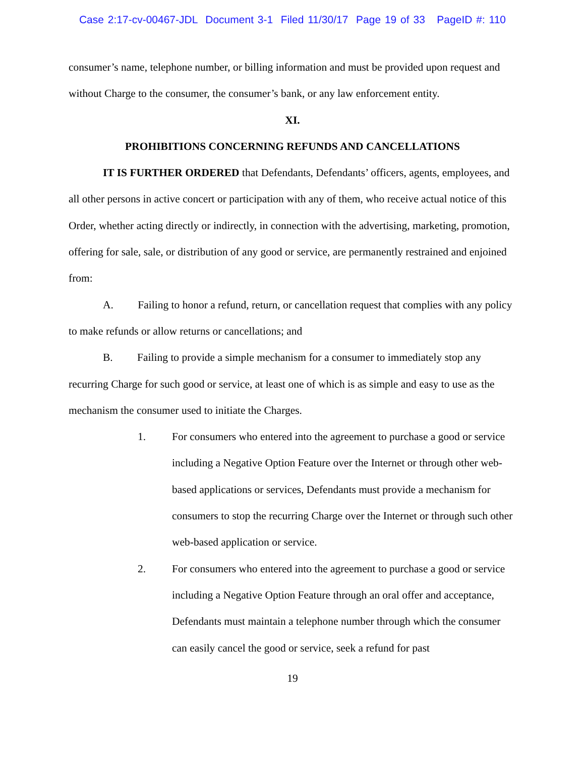Case 2:17-cv-00467-JDL Document 3-1 Filed 11/30/17 Page 19 of 33 PageID #: 110
consumer’s name, telephone number, or billing information and must be provided upon request and without Charge to the consumer, the consumer’s bank, or any law enforcement entity.
XI.
PROHIBITIONS CONCERNING REFUNDS AND CANCELLATIONS
IT IS FURTHER ORDERED that Defendants, Defendants’ officers, agents, employees, and all other persons in active concert or participation with any of them, who receive actual notice of this Order, whether acting directly or indirectly, in connection with the advertising, marketing, promotion, offering for sale, sale, or distribution of any good or service, are permanently restrained and enjoined from:
A. Failing to honor a refund, return, or cancellation request that complies with any policy to make refunds or allow returns or cancellations; and
B. Failing to provide a simple mechanism for a consumer to immediately stop any recurring Charge for such good or service, at least one of which is as simple and easy to use as the mechanism the consumer used to initiate the Charges.
1. For consumers who entered into the agreement to purchase a good or service including a Negative Option Feature over the Internet or through other web-based applications or services, Defendants must provide a mechanism for consumers to stop the recurring Charge over the Internet or through such other web-based application or service.
2. For consumers who entered into the agreement to purchase a good or service including a Negative Option Feature through an oral offer and acceptance, Defendants must maintain a telephone number through which the consumer can easily cancel the good or service, seek a refund for past
19